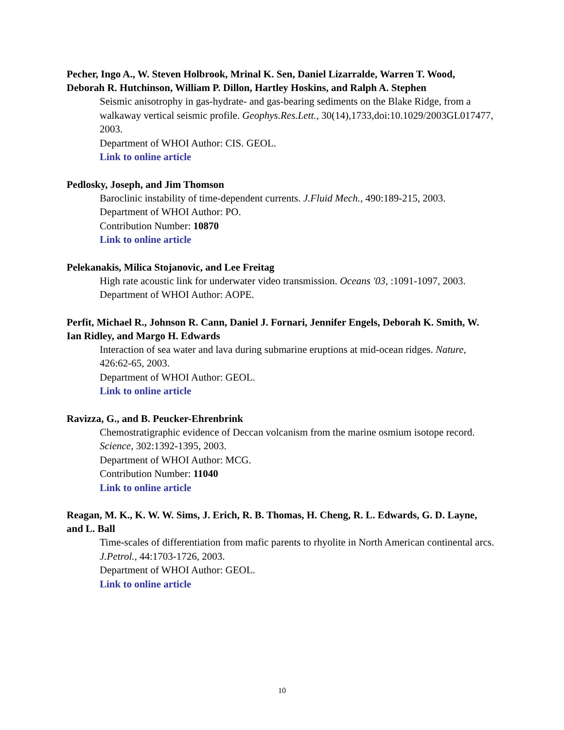Pecher, Ingo A., W. Steven Holbrook, Mrinal K. Sen, Daniel Lizarralde, Warren T. Wood, Deborah R. Hutchinson, William P. Dillon, Hartley Hoskins, and Ralph A. Stephen
Seismic anisotrophy in gas-hydrate- and gas-bearing sediments on the Blake Ridge, from a walkaway vertical seismic profile. Geophys.Res.Lett., 30(14),1733,doi:10.1029/2003GL017477, 2003.
Department of WHOI Author: CIS. GEOL.
Link to online article
Pedlosky, Joseph, and Jim Thomson
Baroclinic instability of time-dependent currents. J.Fluid Mech., 490:189-215, 2003.
Department of WHOI Author: PO.
Contribution Number: 10870
Link to online article
Pelekanakis, Milica Stojanovic, and Lee Freitag
High rate acoustic link for underwater video transmission. Oceans '03, :1091-1097, 2003.
Department of WHOI Author: AOPE.
Perfit, Michael R., Johnson R. Cann, Daniel J. Fornari, Jennifer Engels, Deborah K. Smith, W. Ian Ridley, and Margo H. Edwards
Interaction of sea water and lava during submarine eruptions at mid-ocean ridges. Nature, 426:62-65, 2003.
Department of WHOI Author: GEOL.
Link to online article
Ravizza, G., and B. Peucker-Ehrenbrink
Chemostratigraphic evidence of Deccan volcanism from the marine osmium isotope record. Science, 302:1392-1395, 2003.
Department of WHOI Author: MCG.
Contribution Number: 11040
Link to online article
Reagan, M. K., K. W. W. Sims, J. Erich, R. B. Thomas, H. Cheng, R. L. Edwards, G. D. Layne, and L. Ball
Time-scales of differentiation from mafic parents to rhyolite in North American continental arcs. J.Petrol., 44:1703-1726, 2003.
Department of WHOI Author: GEOL.
Link to online article
10